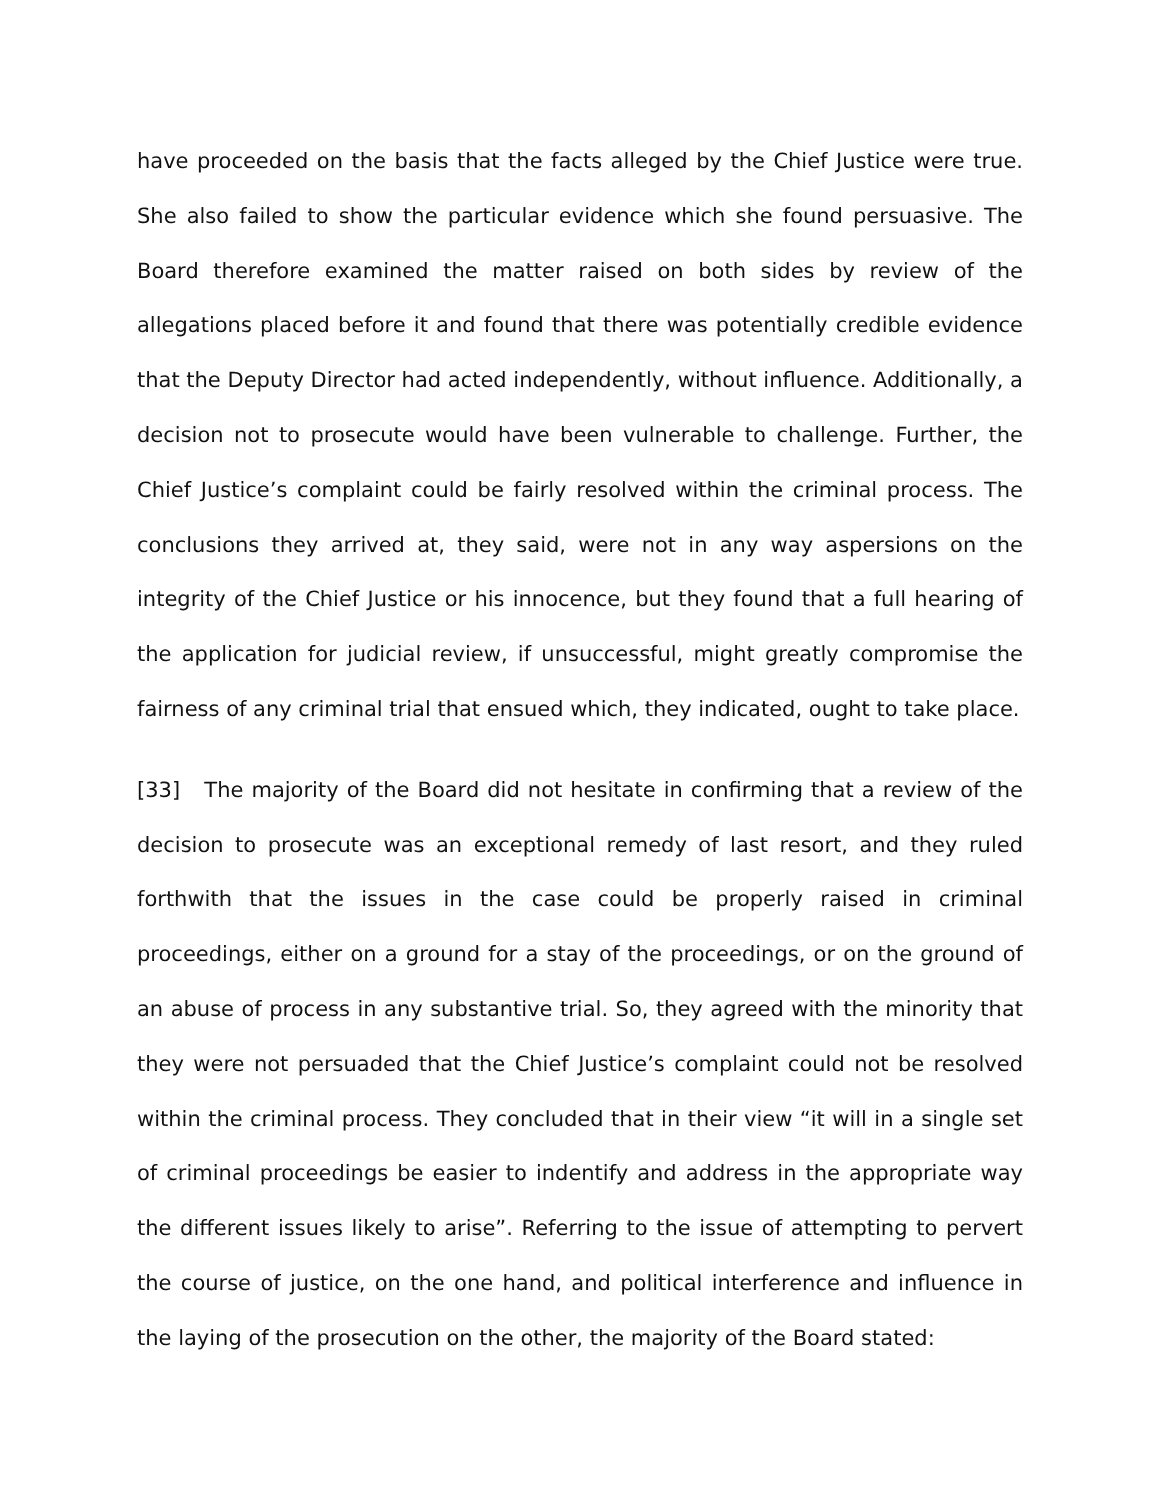have proceeded on the basis that the facts alleged by the Chief Justice were true. She also failed to show the particular evidence which she found persuasive. The Board therefore examined the matter raised on both sides by review of the allegations placed before it and found that there was potentially credible evidence that the Deputy Director had acted independently, without influence. Additionally, a decision not to prosecute would have been vulnerable to challenge. Further, the Chief Justice’s complaint could be fairly resolved within the criminal process. The conclusions they arrived at, they said, were not in any way aspersions on the integrity of the Chief Justice or his innocence, but they found that a full hearing of the application for judicial review, if unsuccessful, might greatly compromise the fairness of any criminal trial that ensued which, they indicated, ought to take place.
[33] The majority of the Board did not hesitate in confirming that a review of the decision to prosecute was an exceptional remedy of last resort, and they ruled forthwith that the issues in the case could be properly raised in criminal proceedings, either on a ground for a stay of the proceedings, or on the ground of an abuse of process in any substantive trial. So, they agreed with the minority that they were not persuaded that the Chief Justice’s complaint could not be resolved within the criminal process. They concluded that in their view “it will in a single set of criminal proceedings be easier to indentify and address in the appropriate way the different issues likely to arise”. Referring to the issue of attempting to pervert the course of justice, on the one hand, and political interference and influence in the laying of the prosecution on the other, the majority of the Board stated: